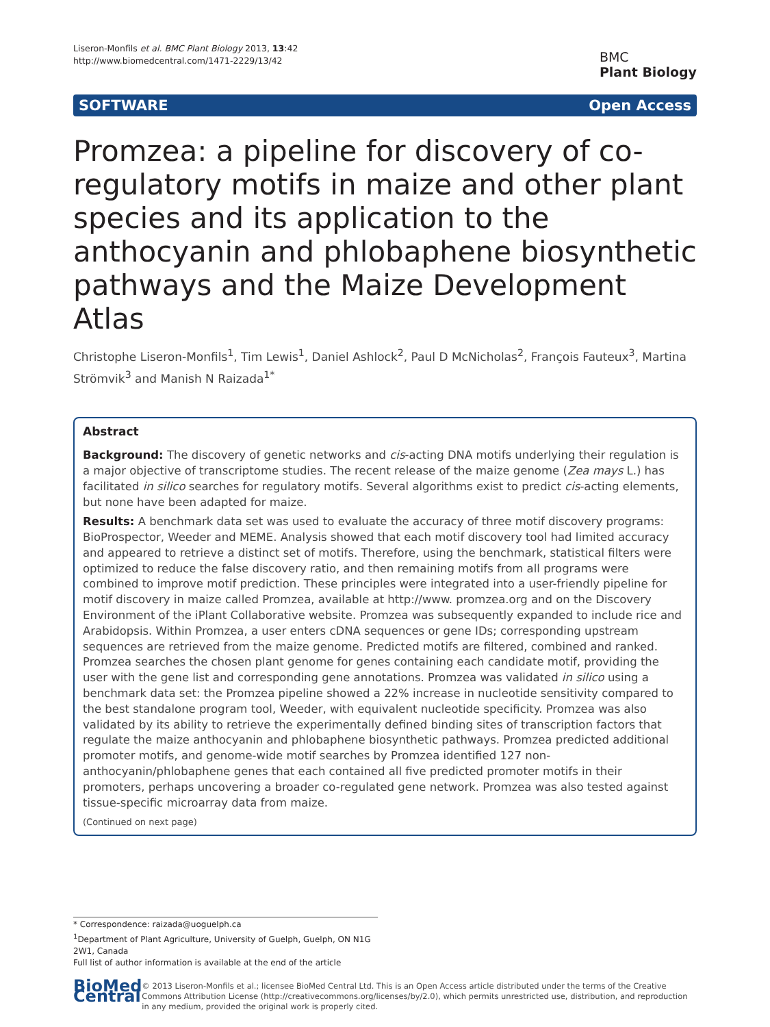Liseron-Monfils et al. BMC Plant Biology 2013, 13:42
http://www.biomedcentral.com/1471-2229/13/42
BMC
Plant Biology
SOFTWARE Open Access
Promzea: a pipeline for discovery of co-regulatory motifs in maize and other plant species and its application to the anthocyanin and phlobaphene biosynthetic pathways and the Maize Development Atlas
Christophe Liseron-Monfils<sup>1</sup>, Tim Lewis<sup>1</sup>, Daniel Ashlock<sup>2</sup>, Paul D McNicholas<sup>2</sup>, François Fauteux<sup>3</sup>, Martina Strömvik<sup>3</sup> and Manish N Raizada<sup>1*</sup>
Abstract
Background: The discovery of genetic networks and cis-acting DNA motifs underlying their regulation is a major objective of transcriptome studies. The recent release of the maize genome (Zea mays L.) has facilitated in silico searches for regulatory motifs. Several algorithms exist to predict cis-acting elements, but none have been adapted for maize.
Results: A benchmark data set was used to evaluate the accuracy of three motif discovery programs: BioProspector, Weeder and MEME. Analysis showed that each motif discovery tool had limited accuracy and appeared to retrieve a distinct set of motifs. Therefore, using the benchmark, statistical filters were optimized to reduce the false discovery ratio, and then remaining motifs from all programs were combined to improve motif prediction. These principles were integrated into a user-friendly pipeline for motif discovery in maize called Promzea, available at http://www. promzea.org and on the Discovery Environment of the iPlant Collaborative website. Promzea was subsequently expanded to include rice and Arabidopsis. Within Promzea, a user enters cDNA sequences or gene IDs; corresponding upstream sequences are retrieved from the maize genome. Predicted motifs are filtered, combined and ranked. Promzea searches the chosen plant genome for genes containing each candidate motif, providing the user with the gene list and corresponding gene annotations. Promzea was validated in silico using a benchmark data set: the Promzea pipeline showed a 22% increase in nucleotide sensitivity compared to the best standalone program tool, Weeder, with equivalent nucleotide specificity. Promzea was also validated by its ability to retrieve the experimentally defined binding sites of transcription factors that regulate the maize anthocyanin and phlobaphene biosynthetic pathways. Promzea predicted additional promoter motifs, and genome-wide motif searches by Promzea identified 127 non-anthocyanin/phlobaphene genes that each contained all five predicted promoter motifs in their promoters, perhaps uncovering a broader co-regulated gene network. Promzea was also tested against tissue-specific microarray data from maize.
(Continued on next page)
* Correspondence: raizada@uoguelph.ca
<sup>1</sup> Department of Plant Agriculture, University of Guelph, Guelph, ON N1G 2W1, Canada
Full list of author information is available at the end of the article
BioMed Central
© 2013 Liseron-Monfils et al.; licensee BioMed Central Ltd. This is an Open Access article distributed under the terms of the Creative Commons Attribution License (http://creativecommons.org/licenses/by/2.0), which permits unrestricted use, distribution, and reproduction in any medium, provided the original work is properly cited.